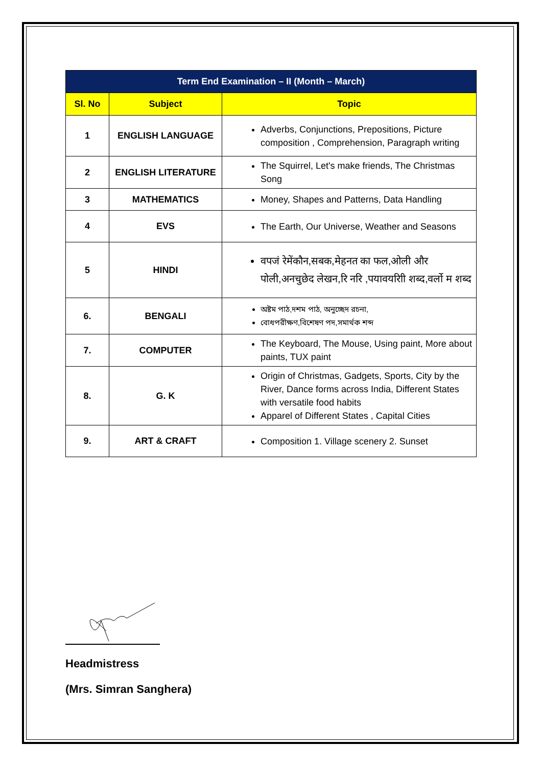| Term End Examination – II (Month – March) | | |
| --- | --- | --- |
| Sl. No | Subject | Topic |
| 1 | ENGLISH LANGUAGE | Adverbs, Conjunctions, Prepositions, Picture composition , Comprehension, Paragraph writing |
| 2 | ENGLISH LITERATURE | The Squirrel, Let's make friends, The Christmas Song |
| 3 | MATHEMATICS | Money, Shapes and Patterns, Data Handling |
| 4 | EVS | The Earth, Our Universe, Weather and Seasons |
| 5 | HINDI | वपजं रेमेंकौन,सबक,मेहनत का फल,ओली और पोली,अनचुछेद लेखन,रि नरि ,पयावयरािी शब्द,वर्लो म शब्द |
| 6. | BENGALI | অষ্টম পাঠ,দশম পাঠ, অনুচ্ছেদ রচনা, বোধপরীক্ষণ,বিশেষণ পদ,সমার্থক শব্দ |
| 7. | COMPUTER | The Keyboard, The Mouse, Using paint, More about paints, TUX paint |
| 8. | G. K | Origin of Christmas, Gadgets, Sports, City by the River, Dance forms across India, Different States with versatile food habits Apparel of Different States , Capital Cities |
| 9. | ART & CRAFT | Composition 1. Village scenery 2. Sunset |
Headmistress
(Mrs. Simran Sanghera)